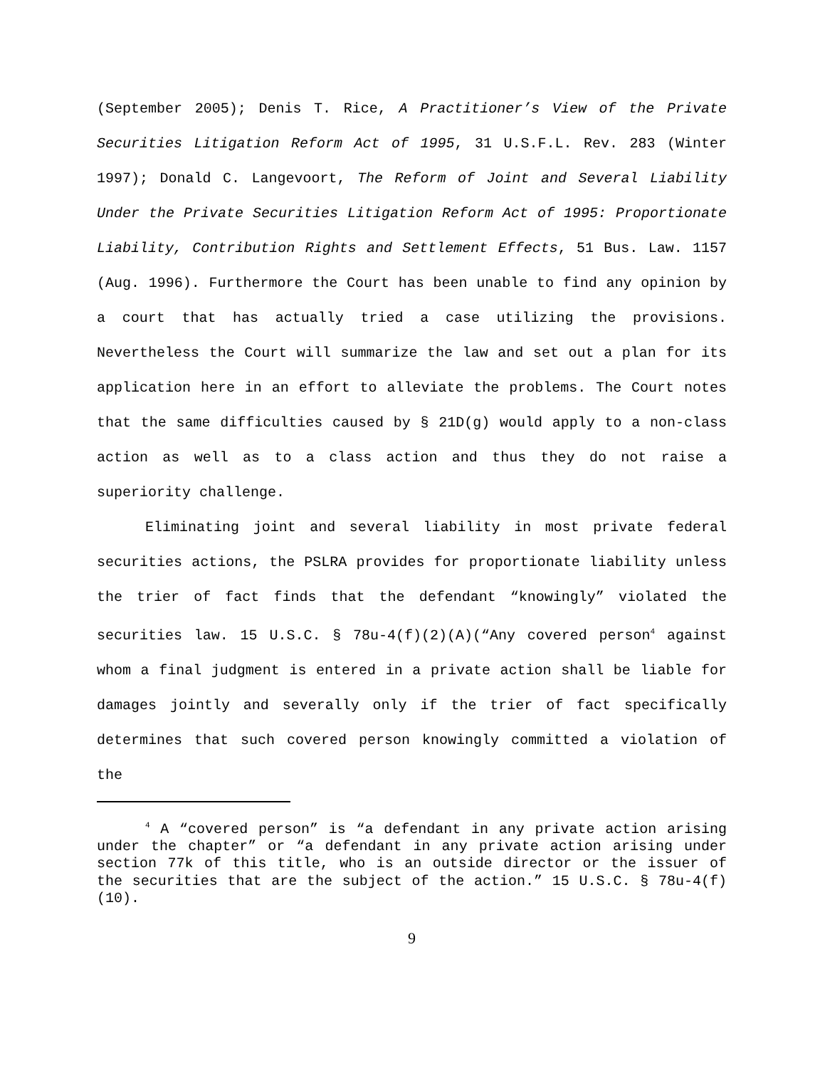(September 2005); Denis T. Rice, A Practitioner’s View of the Private Securities Litigation Reform Act of 1995, 31 U.S.F.L. Rev. 283 (Winter 1997); Donald C. Langevoort, The Reform of Joint and Several Liability Under the Private Securities Litigation Reform Act of 1995: Proportionate Liability, Contribution Rights and Settlement Effects, 51 Bus. Law. 1157 (Aug. 1996). Furthermore the Court has been unable to find any opinion by a court that has actually tried a case utilizing the provisions. Nevertheless the Court will summarize the law and set out a plan for its application here in an effort to alleviate the problems. The Court notes that the same difficulties caused by § 21D(g) would apply to a non-class action as well as to a class action and thus they do not raise a superiority challenge.
Eliminating joint and several liability in most private federal securities actions, the PSLRA provides for proportionate liability unless the trier of fact finds that the defendant “knowingly” violated the securities law. 15 U.S.C. § 78u-4(f)(2)(A)(“Any covered person<sup>4</sup> against whom a final judgment is entered in a private action shall be liable for damages jointly and severally only if the trier of fact specifically determines that such covered person knowingly committed a violation of the
<sup>4</sup> A “covered person” is “a defendant in any private action arising under the chapter” or “a defendant in any private action arising under section 77k of this title, who is an outside director or the issuer of the securities that are the subject of the action.” 15 U.S.C. § 78u-4(f)(10).
9